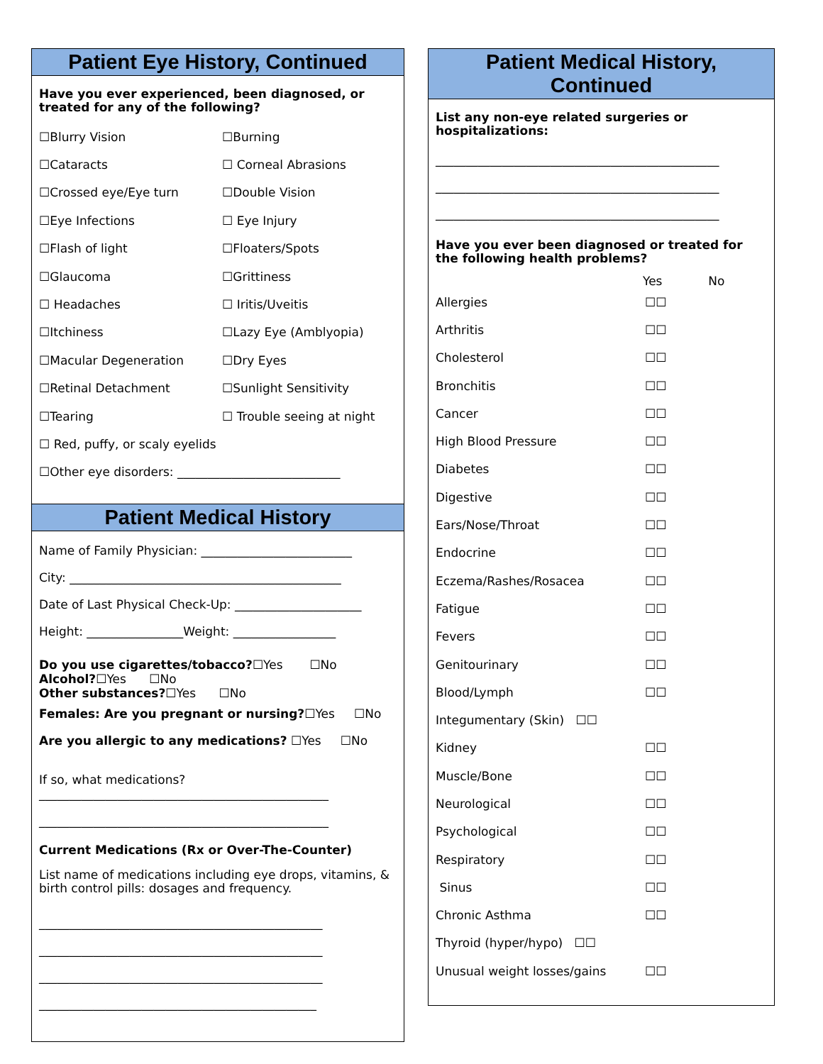Patient Eye History, Continued
Have you ever experienced, been diagnosed, or treated for any of the following?
☐Blurry Vision ☐Burning
☐Cataracts ☐ Corneal Abrasions
☐Crossed eye/Eye turn ☐Double Vision
☐Eye Infections ☐ Eye Injury
☐Flash of light ☐Floaters/Spots
☐Glaucoma ☐Grittiness
☐ Headaches ☐ Iritis/Uveitis
☐Itchiness ☐Lazy Eye (Amblyopia)
☐Macular Degeneration ☐Dry Eyes
☐Retinal Detachment ☐Sunlight Sensitivity
☐Tearing ☐ Trouble seeing at night
☐ Red, puffy, or scaly eyelids
☐Other eye disorders: ___________________________
Patient Medical History
Name of Family Physician: _________________________
City: _____________________________________________
Date of Last Physical Check-Up: _____________________
Height: ________________Weight: _________________
Do you use cigarettes/tobacco?☐Yes ☐No
Alcohol?☐Yes ☐No
Other substances?☐Yes ☐No
Females: Are you pregnant or nursing? ☐Yes ☐No
Are you allergic to any medications? ☐Yes ☐No
If so, what medications?
________________________________________________
________________________________________________
Current Medications (Rx or Over-The-Counter)
List name of medications including eye drops, vitamins, & birth control pills: dosages and frequency.
_______________________________________________
_______________________________________________
_______________________________________________
______________________________________________
Patient Medical History,
Continued
List any non-eye related surgeries or hospitalizations:
_______________________________________________
_______________________________________________
_______________________________________________
Have you ever been diagnosed or treated for the following health problems?
Yes No
Allergies ☐☐
Arthritis ☐☐
Cholesterol ☐☐
Bronchitis ☐☐
Cancer ☐☐
High Blood Pressure ☐☐
Diabetes ☐☐
Digestive ☐☐
Ears/Nose/Throat ☐☐
Endocrine ☐☐
Eczema/Rashes/Rosacea ☐☐
Fatigue ☐☐
Fevers ☐☐
Genitourinary ☐☐
Blood/Lymph ☐☐
Integumentary (Skin) ☐☐
Kidney ☐☐
Muscle/Bone ☐☐
Neurological ☐☐
Psychological ☐☐
Respiratory ☐☐
Sinus ☐☐
Chronic Asthma ☐☐
Thyroid (hyper/hypo) ☐☐
Unusual weight losses/gains ☐☐